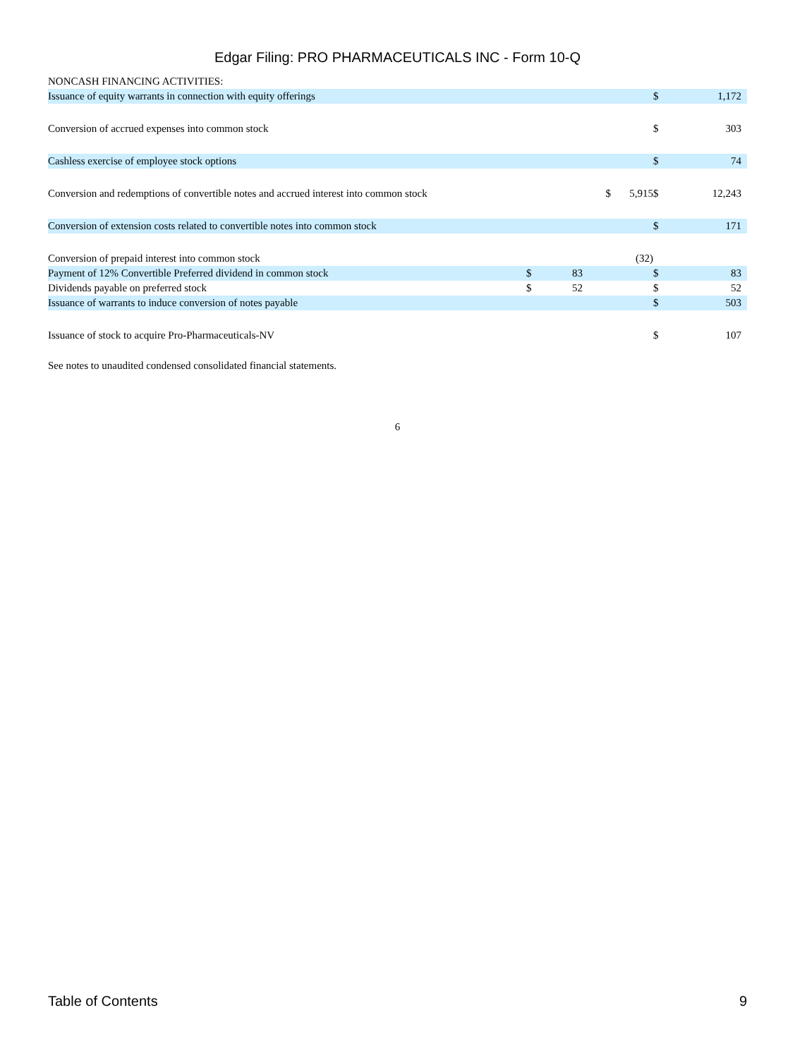Edgar Filing: PRO PHARMACEUTICALS INC - Form 10-Q
| NONCASH FINANCING ACTIVITIES: | | | | | | | |
| Issuance of equity warrants in connection with equity offerings | | | | | $ | 1,172 | |
| Conversion of accrued expenses into common stock | | | | | $ | 303 | |
| Cashless exercise of employee stock options | | | | | $ | 74 | |
| Conversion and redemptions of convertible notes and accrued interest into common stock | | | $ | 5,915 | $ | 12,243 | |
| Conversion of extension costs related to convertible notes into common stock | | | | | $ | 171 | |
| Conversion of prepaid interest into common stock | | | | (32) | | | |
| Payment of 12% Convertible Preferred dividend in common stock | $ | 83 | | | $ | 83 | |
| Dividends payable on preferred stock | $ | 52 | | | $ | 52 | |
| Issuance of warrants to induce conversion of notes payable | | | | | $ | 503 | |
| Issuance of stock to acquire Pro-Pharmaceuticals-NV | | | | | $ | 107 | |
See notes to unaudited condensed consolidated financial statements.
6
Table of Contents 9